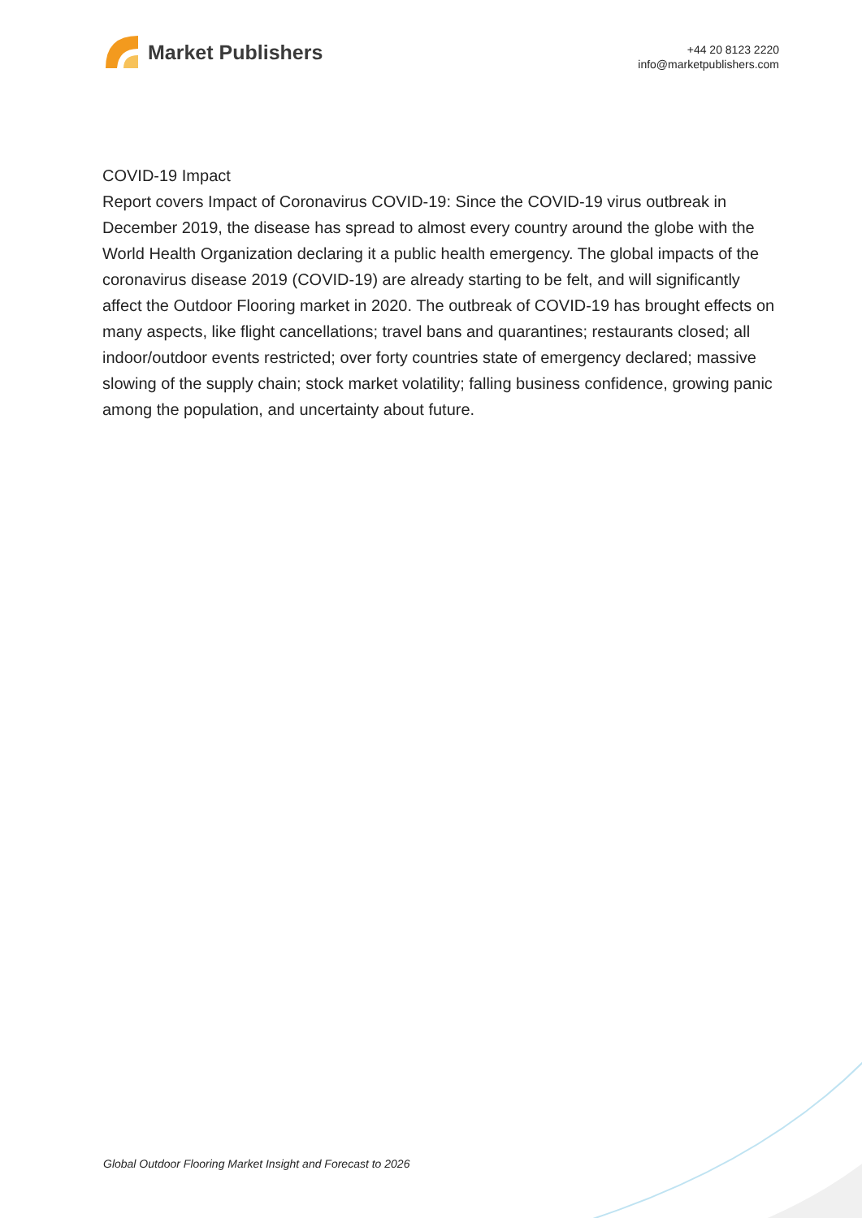Market Publishers
+44 20 8123 2220
info@marketpublishers.com
COVID-19 Impact
Report covers Impact of Coronavirus COVID-19: Since the COVID-19 virus outbreak in December 2019, the disease has spread to almost every country around the globe with the World Health Organization declaring it a public health emergency. The global impacts of the coronavirus disease 2019 (COVID-19) are already starting to be felt, and will significantly affect the Outdoor Flooring market in 2020. The outbreak of COVID-19 has brought effects on many aspects, like flight cancellations; travel bans and quarantines; restaurants closed; all indoor/outdoor events restricted; over forty countries state of emergency declared; massive slowing of the supply chain; stock market volatility; falling business confidence, growing panic among the population, and uncertainty about future.
Global Outdoor Flooring Market Insight and Forecast to 2026